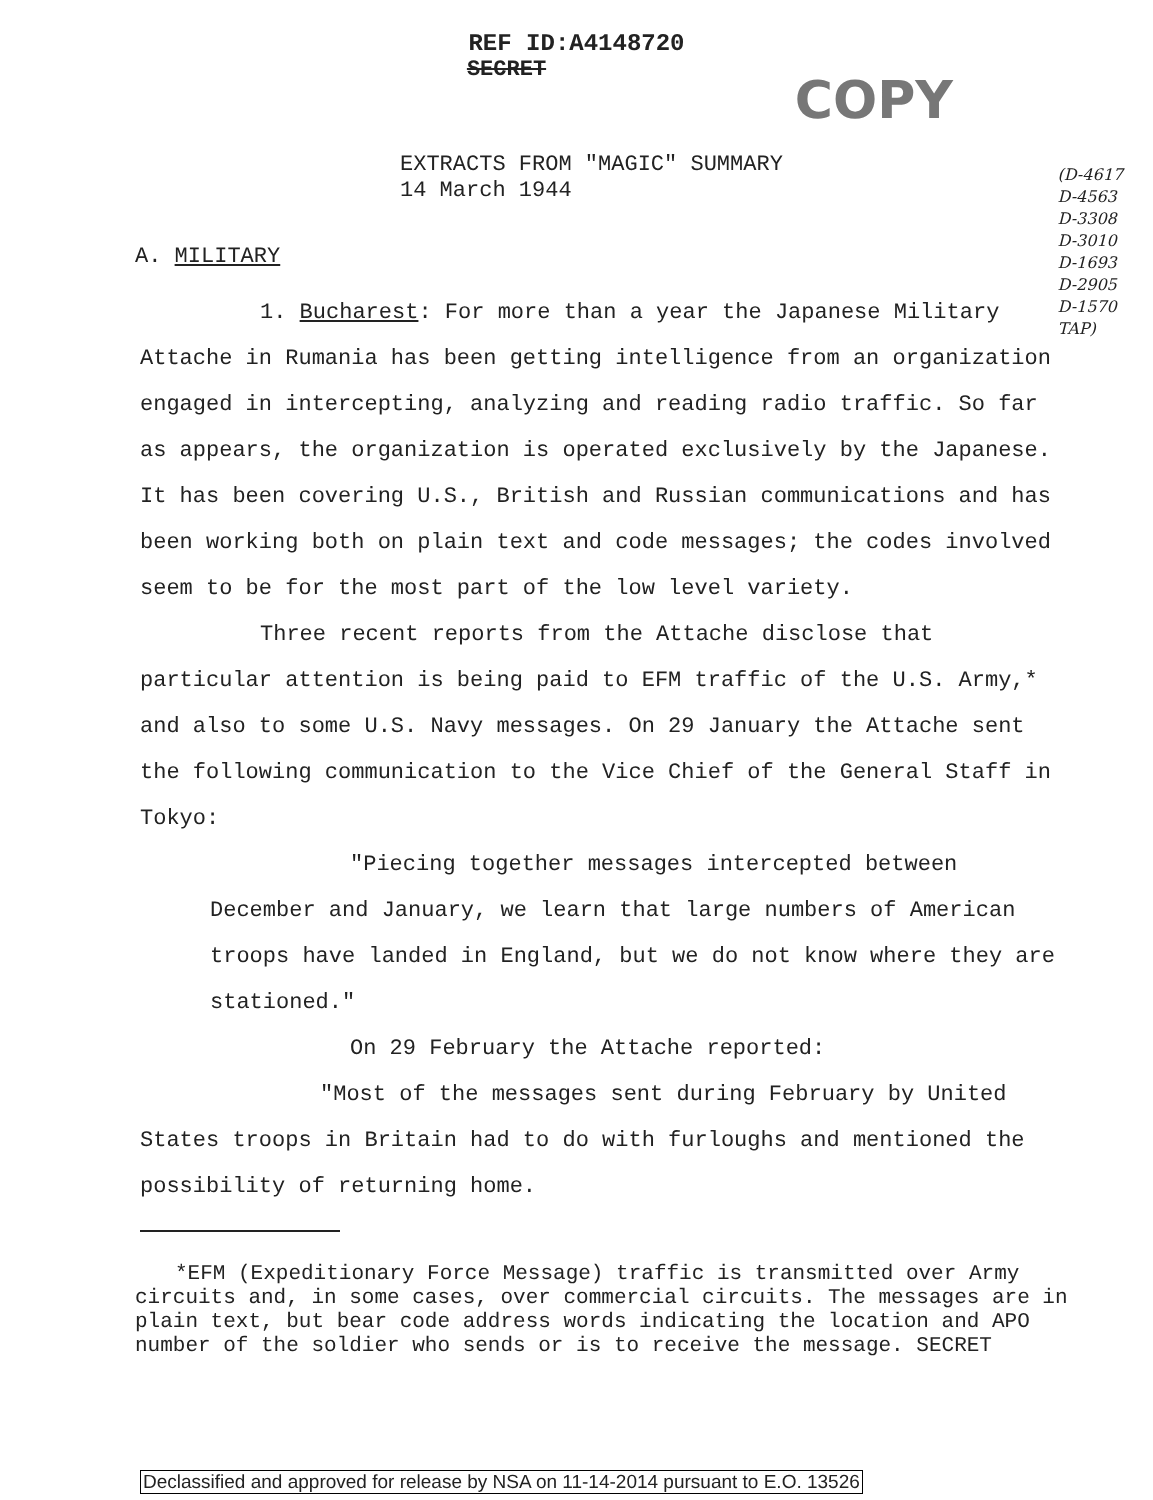REF ID:A4148720
SECRET
COPY
EXTRACTS FROM "MAGIC" SUMMARY
14 March 1944
(D-4617
D-4563
D-3308
D-3010
D-1693
D-2905
D-1570
TAP)
A. MILITARY
1. Bucharest: For more than a year the Japanese Military Attache in Rumania has been getting intelligence from an organization engaged in intercepting, analyzing and reading radio traffic. So far as appears, the organization is operated exclusively by the Japanese. It has been covering U.S., British and Russian communications and has been working both on plain text and code messages; the codes involved seem to be for the most part of the low level variety.
Three recent reports from the Attache disclose that particular attention is being paid to EFM traffic of the U.S. Army,* and also to some U.S. Navy messages. On 29 January the Attache sent the following communication to the Vice Chief of the General Staff in Tokyo:
"Piecing together messages intercepted between December and January, we learn that large numbers of American troops have landed in England, but we do not know where they are stationed."
On 29 February the Attache reported:
"Most of the messages sent during February by United States troops in Britain had to do with furloughs and mentioned the possibility of returning home.
*EFM (Expeditionary Force Message) traffic is transmitted over Army circuits and, in some cases, over commercial circuits. The messages are in plain text, but bear code address words indicating the location and APO number of the soldier who sends or is to receive the message. SECRET
Declassified and approved for release by NSA on 11-14-2014 pursuant to E.O. 13526